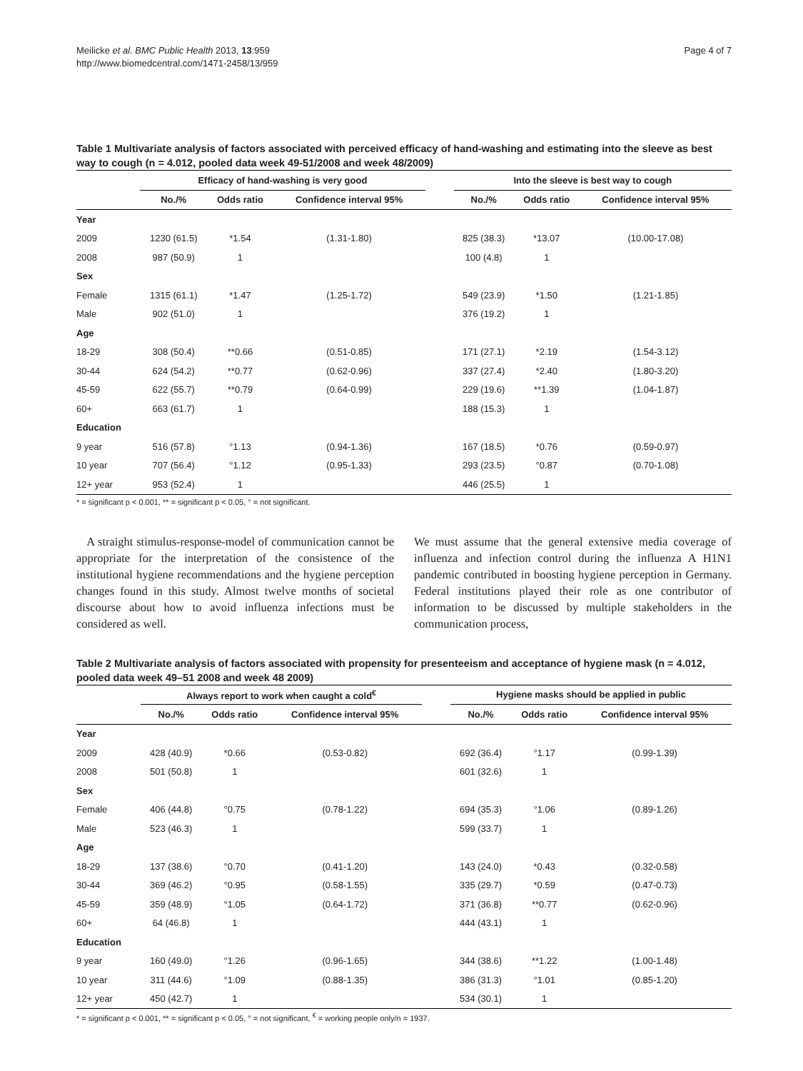Meilicke et al. BMC Public Health 2013, 13:959
http://www.biomedcentral.com/1471-2458/13/959
Page 4 of 7
Table 1 Multivariate analysis of factors associated with perceived efficacy of hand-washing and estimating into the sleeve as best way to cough (n = 4.012, pooled data week 49-51/2008 and week 48/2009)
| | Efficacy of hand-washing is very good | | | | Into the sleeve is best way to cough | | |
| --- | --- | --- | --- | --- | --- | --- | --- |
| | No./% | Odds ratio | Confidence interval 95% | | No./% | Odds ratio | Confidence interval 95% |
| Year | | | | | | | |
| 2009 | 1230 (61.5) | *1.54 | (1.31-1.80) | | 825 (38.3) | *13.07 | (10.00-17.08) |
| 2008 | 987 (50.9) | 1 | | | 100 (4.8) | 1 | |
| Sex | | | | | | | |
| Female | 1315 (61.1) | *1.47 | (1.25-1.72) | | 549 (23.9) | *1.50 | (1.21-1.85) |
| Male | 902 (51.0) | 1 | | | 376 (19.2) | 1 | |
| Age | | | | | | | |
| 18-29 | 308 (50.4) | **0.66 | (0.51-0.85) | | 171 (27.1) | *2.19 | (1.54-3.12) |
| 30-44 | 624 (54.2) | **0.77 | (0.62-0.96) | | 337 (27.4) | *2.40 | (1.80-3.20) |
| 45-59 | 622 (55.7) | **0.79 | (0.64-0.99) | | 229 (19.6) | **1.39 | (1.04-1.87) |
| 60+ | 663 (61.7) | 1 | | | 188 (15.3) | 1 | |
| Education | | | | | | | |
| 9 year | 516 (57.8) | °1.13 | (0.94-1.36) | | 167 (18.5) | *0.76 | (0.59-0.97) |
| 10 year | 707 (56.4) | °1.12 | (0.95-1.33) | | 293 (23.5) | °0.87 | (0.70-1.08) |
| 12+ year | 953 (52.4) | 1 | | | 446 (25.5) | 1 | |
* = significant p < 0.001, ** = significant p < 0.05, ° = not significant.
A straight stimulus-response-model of communication cannot be appropriate for the interpretation of the consistence of the institutional hygiene recommendations and the hygiene perception changes found in this study. Almost twelve months of societal discourse about how to avoid influenza infections must be considered as well.
We must assume that the general extensive media coverage of influenza and infection control during the influenza A H1N1 pandemic contributed in boosting hygiene perception in Germany. Federal institutions played their role as one contributor of information to be discussed by multiple stakeholders in the communication process,
Table 2 Multivariate analysis of factors associated with propensity for presenteeism and acceptance of hygiene mask (n = 4.012, pooled data week 49–51 2008 and week 48 2009)
| | Always report to work when caught a cold<sup>€</sup> | | | | Hygiene masks should be applied in public | | |
| --- | --- | --- | --- | --- | --- | --- | --- |
| | No./% | Odds ratio | Confidence interval 95% | | No./% | Odds ratio | Confidence interval 95% |
| Year | | | | | | | |
| 2009 | 428 (40.9) | *0.66 | (0.53-0.82) | | 692 (36.4) | °1.17 | (0.99-1.39) |
| 2008 | 501 (50.8) | 1 | | | 601 (32.6) | 1 | |
| Sex | | | | | | | |
| Female | 406 (44.8) | °0.75 | (0.78-1.22) | | 694 (35.3) | °1.06 | (0.89-1.26) |
| Male | 523 (46.3) | 1 | | | 599 (33.7) | 1 | |
| Age | | | | | | | |
| 18-29 | 137 (38.6) | °0.70 | (0.41-1.20) | | 143 (24.0) | *0.43 | (0.32-0.58) |
| 30-44 | 369 (46.2) | °0.95 | (0.58-1.55) | | 335 (29.7) | *0.59 | (0.47-0.73) |
| 45-59 | 359 (48.9) | °1.05 | (0.64-1.72) | | 371 (36.8) | **0.77 | (0.62-0.96) |
| 60+ | 64 (46.8) | 1 | | | 444 (43.1) | 1 | |
| Education | | | | | | | |
| 9 year | 160 (49.0) | °1.26 | (0.96-1.65) | | 344 (38.6) | **1.22 | (1.00-1.48) |
| 10 year | 311 (44.6) | °1.09 | (0.88-1.35) | | 386 (31.3) | °1.01 | (0.85-1.20) |
| 12+ year | 450 (42.7) | 1 | | | 534 (30.1) | 1 | |
* = significant p < 0.001, ** = significant p < 0.05, ° = not significant, <sup>€</sup> = working people only/n = 1937.